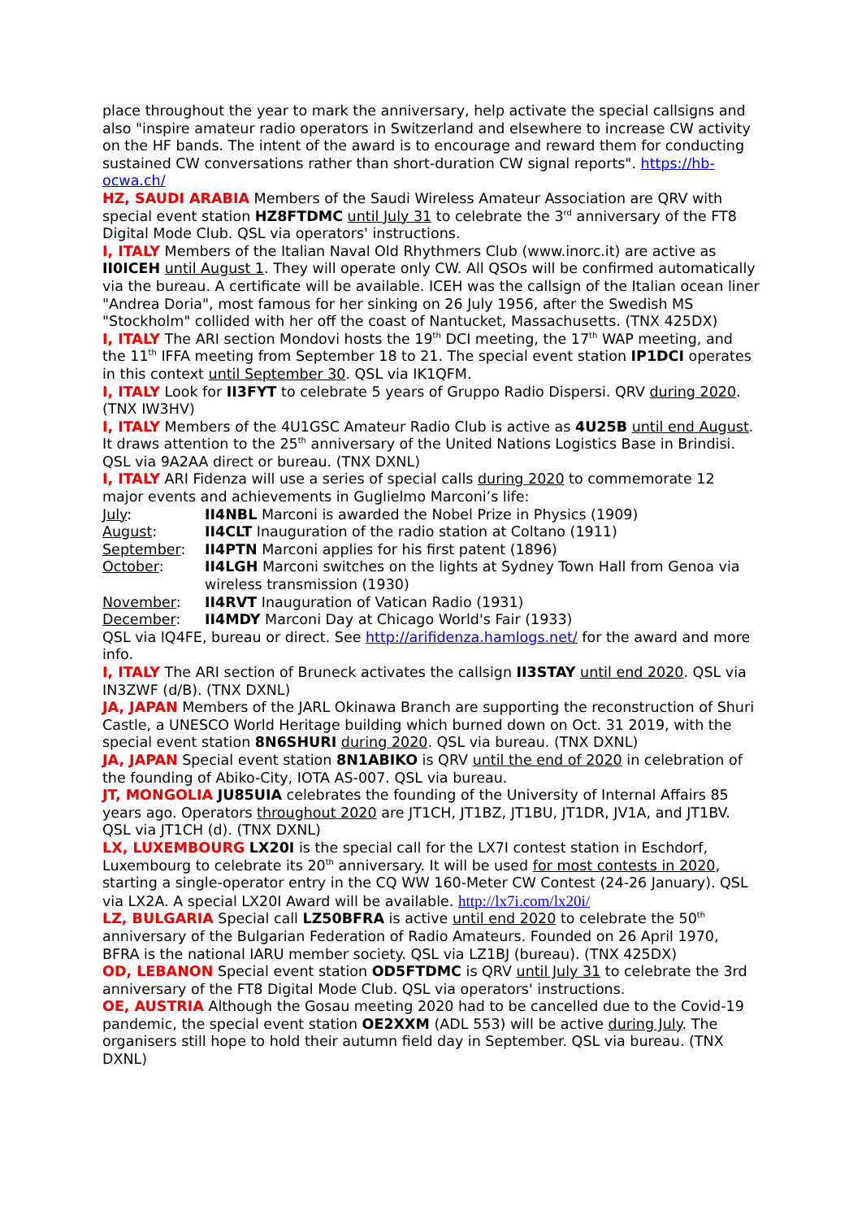place throughout the year to mark the anniversary, help activate the special callsigns and also "inspire amateur radio operators in Switzerland and elsewhere to increase CW activity on the HF bands. The intent of the award is to encourage and reward them for conducting sustained CW conversations rather than short-duration CW signal reports". https://hb-ocwa.ch/
HZ, SAUDI ARABIA Members of the Saudi Wireless Amateur Association are QRV with special event station HZ8FTDMC until July 31 to celebrate the 3<sup>rd</sup> anniversary of the FT8 Digital Mode Club. QSL via operators' instructions.
I, ITALY Members of the Italian Naval Old Rhythmers Club (www.inorc.it) are active as II0ICEH until August 1. They will operate only CW. All QSOs will be confirmed automatically via the bureau. A certificate will be available. ICEH was the callsign of the Italian ocean liner "Andrea Doria", most famous for her sinking on 26 July 1956, after the Swedish MS "Stockholm" collided with her off the coast of Nantucket, Massachusetts. (TNX 425DX)
I, ITALY The ARI section Mondovi hosts the 19<sup>th</sup> DCI meeting, the 17<sup>th</sup> WAP meeting, and the 11<sup>th</sup> IFFA meeting from September 18 to 21. The special event station IP1DCI operates in this context until September 30. QSL via IK1QFM.
I, ITALY Look for II3FYT to celebrate 5 years of Gruppo Radio Dispersi. QRV during 2020. (TNX IW3HV)
I, ITALY Members of the 4U1GSC Amateur Radio Club is active as 4U25B until end August. It draws attention to the 25<sup>th</sup> anniversary of the United Nations Logistics Base in Brindisi. QSL via 9A2AA direct or bureau. (TNX DXNL)
I, ITALY ARI Fidenza will use a series of special calls during 2020 to commemorate 12 major events and achievements in Guglielmo Marconi’s life:
July: II4NBL Marconi is awarded the Nobel Prize in Physics (1909)
August: II4CLT Inauguration of the radio station at Coltano (1911)
September: II4PTN Marconi applies for his first patent (1896)
October: II4LGH Marconi switches on the lights at Sydney Town Hall from Genoa via wireless transmission (1930)
November: II4RVT Inauguration of Vatican Radio (1931)
December: II4MDY Marconi Day at Chicago World's Fair (1933)
QSL via IQ4FE, bureau or direct. See http://arifidenza.hamlogs.net/ for the award and more info.
I, ITALY The ARI section of Bruneck activates the callsign II3STAY until end 2020. QSL via IN3ZWF (d/B). (TNX DXNL)
JA, JAPAN Members of the JARL Okinawa Branch are supporting the reconstruction of Shuri Castle, a UNESCO World Heritage building which burned down on Oct. 31 2019, with the special event station 8N6SHURI during 2020. QSL via bureau. (TNX DXNL)
JA, JAPAN Special event station 8N1ABIKO is QRV until the end of 2020 in celebration of the founding of Abiko-City, IOTA AS-007. QSL via bureau.
JT, MONGOLIA JU85UIA celebrates the founding of the University of Internal Affairs 85 years ago. Operators throughout 2020 are JT1CH, JT1BZ, JT1BU, JT1DR, JV1A, and JT1BV. QSL via JT1CH (d). (TNX DXNL)
LX, LUXEMBOURG LX20I is the special call for the LX7I contest station in Eschdorf, Luxembourg to celebrate its 20<sup>th</sup> anniversary. It will be used for most contests in 2020, starting a single-operator entry in the CQ WW 160-Meter CW Contest (24-26 January). QSL via LX2A. A special LX20I Award will be available. http://lx7i.com/lx20i/
LZ, BULGARIA Special call LZ50BFRA is active until end 2020 to celebrate the 50<sup>th</sup> anniversary of the Bulgarian Federation of Radio Amateurs. Founded on 26 April 1970, BFRA is the national IARU member society. QSL via LZ1BJ (bureau). (TNX 425DX)
OD, LEBANON Special event station OD5FTDMC is QRV until July 31 to celebrate the 3rd anniversary of the FT8 Digital Mode Club. QSL via operators' instructions.
OE, AUSTRIA Although the Gosau meeting 2020 had to be cancelled due to the Covid-19 pandemic, the special event station OE2XXM (ADL 553) will be active during July. The organisers still hope to hold their autumn field day in September. QSL via bureau. (TNX DXNL)